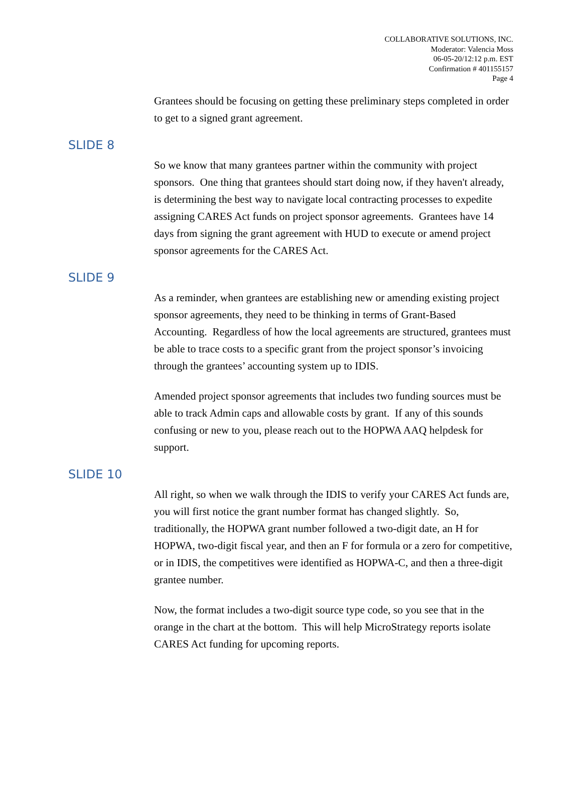COLLABORATIVE SOLUTIONS, INC.
Moderator: Valencia Moss
06-05-20/12:12 p.m. EST
Confirmation # 401155157
Page 4
Grantees should be focusing on getting these preliminary steps completed in order to get to a signed grant agreement.
SLIDE 8
So we know that many grantees partner within the community with project sponsors. One thing that grantees should start doing now, if they haven't already, is determining the best way to navigate local contracting processes to expedite assigning CARES Act funds on project sponsor agreements. Grantees have 14 days from signing the grant agreement with HUD to execute or amend project sponsor agreements for the CARES Act.
SLIDE 9
As a reminder, when grantees are establishing new or amending existing project sponsor agreements, they need to be thinking in terms of Grant-Based Accounting. Regardless of how the local agreements are structured, grantees must be able to trace costs to a specific grant from the project sponsor’s invoicing through the grantees’ accounting system up to IDIS.
Amended project sponsor agreements that includes two funding sources must be able to track Admin caps and allowable costs by grant. If any of this sounds confusing or new to you, please reach out to the HOPWA AAQ helpdesk for support.
SLIDE 10
All right, so when we walk through the IDIS to verify your CARES Act funds are, you will first notice the grant number format has changed slightly. So, traditionally, the HOPWA grant number followed a two-digit date, an H for HOPWA, two-digit fiscal year, and then an F for formula or a zero for competitive, or in IDIS, the competitives were identified as HOPWA-C, and then a three-digit grantee number.
Now, the format includes a two-digit source type code, so you see that in the orange in the chart at the bottom. This will help MicroStrategy reports isolate CARES Act funding for upcoming reports.